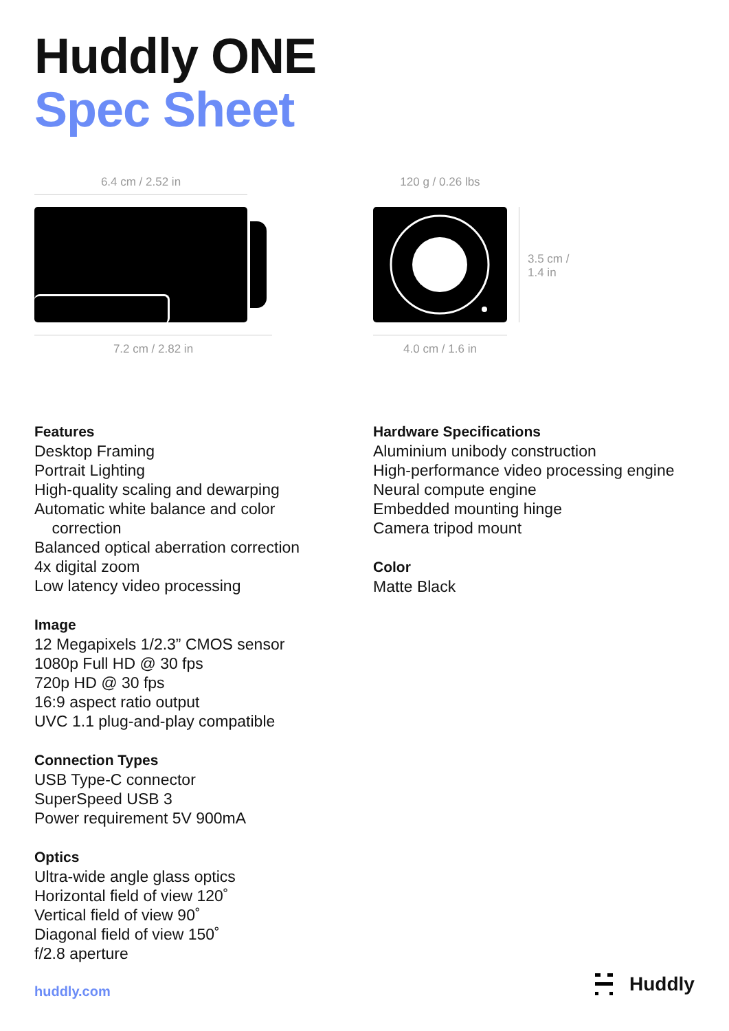Huddly ONE
Spec Sheet
6.4 cm / 2.52 in
7.2 cm / 2.82 in
120 g / 0.26 lbs
3.5 cm /
1.4 in
4.0 cm / 1.6 in
Features
Desktop Framing
Portrait Lighting
High-quality scaling and dewarping
Automatic white balance and color
correction
Balanced optical aberration correction
4x digital zoom
Low latency video processing
Image
12 Megapixels 1/2.3” CMOS sensor
1080p Full HD @ 30 fps
720p HD @ 30 fps
16:9 aspect ratio output
UVC 1.1 plug-and-play compatible
Connection Types
USB Type-C connector
SuperSpeed USB 3
Power requirement 5V 900mA
Optics
Ultra-wide angle glass optics
Horizontal field of view 120˚
Vertical field of view 90˚
Diagonal field of view 150˚
f/2.8 aperture
Hardware Specifications
Aluminium unibody construction
High-performance video processing engine
Neural compute engine
Embedded mounting hinge
Camera tripod mount
Color
Matte Black
huddly.com Huddly